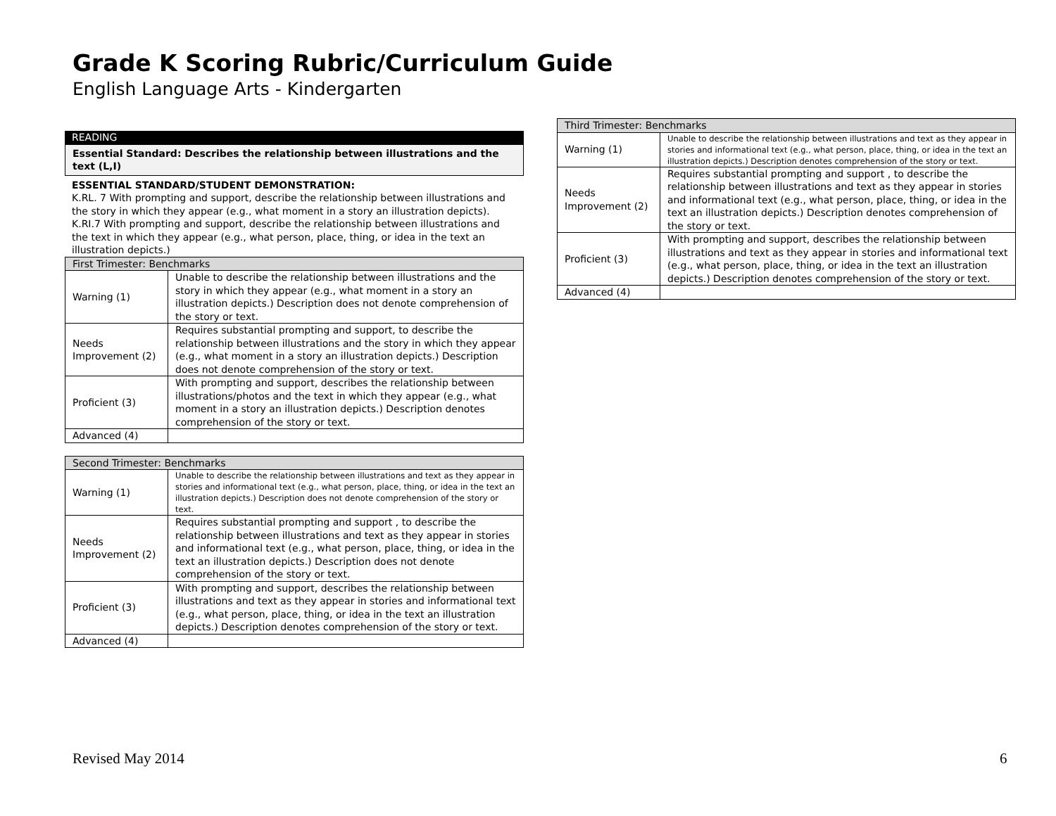Grade K Scoring Rubric/Curriculum Guide
English Language Arts - Kindergarten
READING
Essential Standard: Describes the relationship between illustrations and the text (L,I)
ESSENTIAL STANDARD/STUDENT DEMONSTRATION:
K.RL. 7 With prompting and support, describe the relationship between illustrations and the story in which they appear (e.g., what moment in a story an illustration depicts).
K.RI.7 With prompting and support, describe the relationship between illustrations and the text in which they appear (e.g., what person, place, thing, or idea in the text an illustration depicts.)
| First Trimester: Benchmarks | |
| --- | --- |
| Warning (1) | Unable to describe the relationship between illustrations and the story in which they appear (e.g., what moment in a story an illustration depicts.) Description does not denote comprehension of the story or text. |
| Needs Improvement (2) | Requires substantial prompting and support, to describe the relationship between illustrations and the story in which they appear (e.g., what moment in a story an illustration depicts.) Description does not denote comprehension of the story or text. |
| Proficient (3) | With prompting and support, describes the relationship between illustrations/photos and the text in which they appear (e.g., what moment in a story an illustration depicts.) Description denotes comprehension of the story or text. |
| Advanced (4) | |
| Second Trimester: Benchmarks | |
| --- | --- |
| Warning (1) | Unable to describe the relationship between illustrations and text as they appear in stories and informational text (e.g., what person, place, thing, or idea in the text an illustration depicts.) Description does not denote comprehension of the story or text. |
| Needs Improvement (2) | Requires substantial prompting and support , to describe the relationship between illustrations and text as they appear in stories and informational text (e.g., what person, place, thing, or idea in the text an illustration depicts.) Description does not denote comprehension of the story or text. |
| Proficient (3) | With prompting and support, describes the relationship between illustrations and text as they appear in stories and informational text (e.g., what person, place, thing, or idea in the text an illustration depicts.) Description denotes comprehension of the story or text. |
| Advanced (4) | |
| Third Trimester: Benchmarks | |
| --- | --- |
| Warning (1) | Unable to describe the relationship between illustrations and text as they appear in stories and informational text (e.g., what person, place, thing, or idea in the text an illustration depicts.) Description denotes comprehension of the story or text. |
| Needs Improvement (2) | Requires substantial prompting and support , to describe the relationship between illustrations and text as they appear in stories and informational text (e.g., what person, place, thing, or idea in the text an illustration depicts.) Description denotes comprehension of the story or text. |
| Proficient (3) | With prompting and support, describes the relationship between illustrations and text as they appear in stories and informational text (e.g., what person, place, thing, or idea in the text an illustration depicts.) Description denotes comprehension of the story or text. |
| Advanced (4) | |
Revised May 2014 6